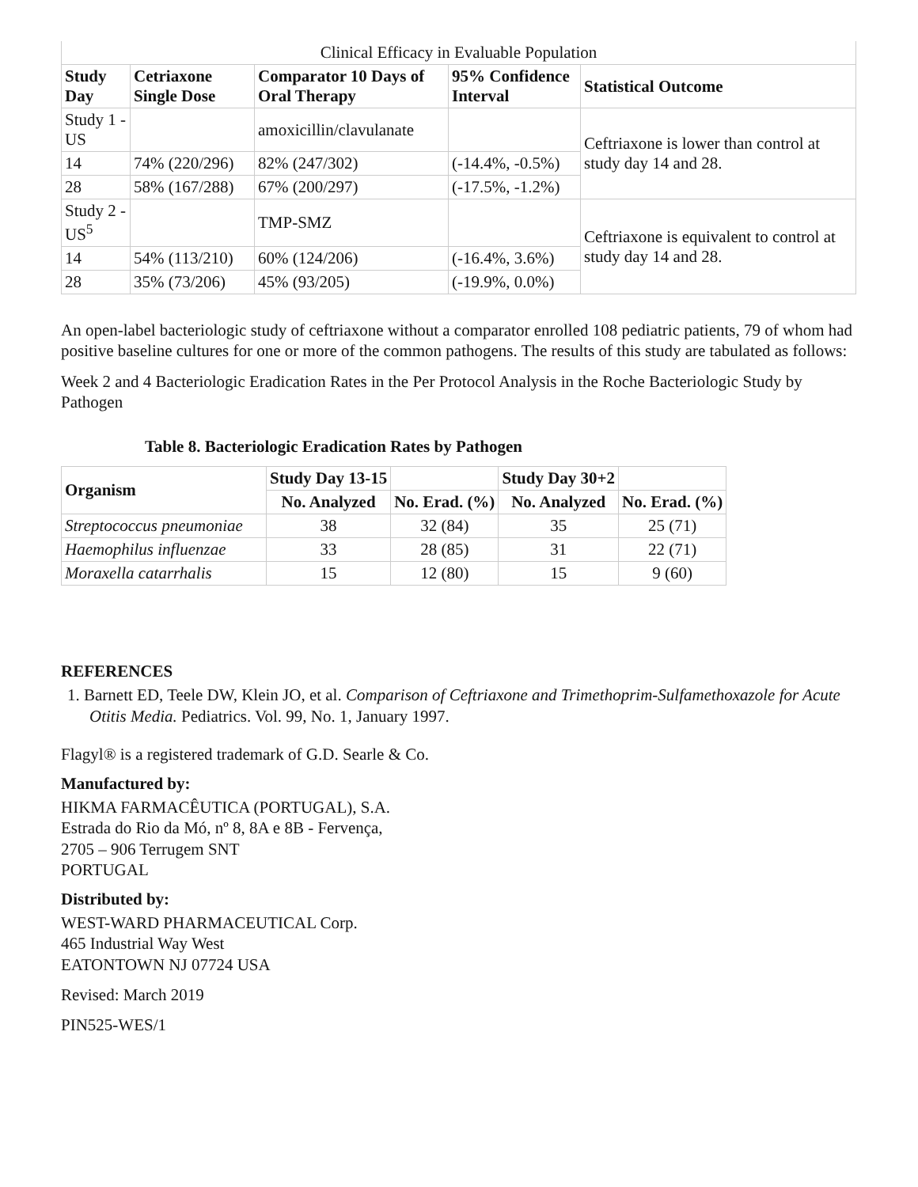| Clinical Efficacy in Evaluable Population | | | | |
| Study Day | Cetriaxone Single Dose | Comparator 10 Days of Oral Therapy | 95% Confidence Interval | Statistical Outcome |
| Study 1 - US | | amoxicillin/clavulanate | | Ceftriaxone is lower than control at study day 14 and 28. |
| 14 | 74% (220/296) | 82% (247/302) | (-14.4%, -0.5%) | |
| 28 | 58% (167/288) | 67% (200/297) | (-17.5%, -1.2%) | |
| Study 2 - US<sup>5</sup> | | TMP-SMZ | | Ceftriaxone is equivalent to control at study day 14 and 28. |
| 14 | 54% (113/210) | 60% (124/206) | (-16.4%, 3.6%) | |
| 28 | 35% (73/206) | 45% (93/205) | (-19.9%, 0.0%) | |
An open-label bacteriologic study of ceftriaxone without a comparator enrolled 108 pediatric patients, 79 of whom had positive baseline cultures for one or more of the common pathogens. The results of this study are tabulated as follows:
Week 2 and 4 Bacteriologic Eradication Rates in the Per Protocol Analysis in the Roche Bacteriologic Study by Pathogen
Table 8. Bacteriologic Eradication Rates by Pathogen
| Organism | Study Day 13-15 | | Study Day 30+2 | |
| --- | --- | --- | --- | --- |
| | No. Analyzed | No. Erad. (%) | No. Analyzed | No. Erad. (%) |
| Streptococcus pneumoniae | 38 | 32 (84) | 35 | 25 (71) |
| Haemophilus influenzae | 33 | 28 (85) | 31 | 22 (71) |
| Moraxella catarrhalis | 15 | 12 (80) | 15 | 9 (60) |
REFERENCES
1. Barnett ED, Teele DW, Klein JO, et al. Comparison of Ceftriaxone and Trimethoprim-Sulfamethoxazole for Acute Otitis Media. Pediatrics. Vol. 99, No. 1, January 1997.
Flagyl® is a registered trademark of G.D. Searle & Co.
Manufactured by:
HIKMA FARMACÊUTICA (PORTUGAL), S.A.
Estrada do Rio da Mó, nº 8, 8A e 8B - Fervença,
2705 – 906 Terrugem SNT
PORTUGAL
Distributed by:
WEST-WARD PHARMACEUTICAL Corp.
465 Industrial Way West
EATONTOWN NJ 07724 USA
Revised: March 2019
PIN525-WES/1